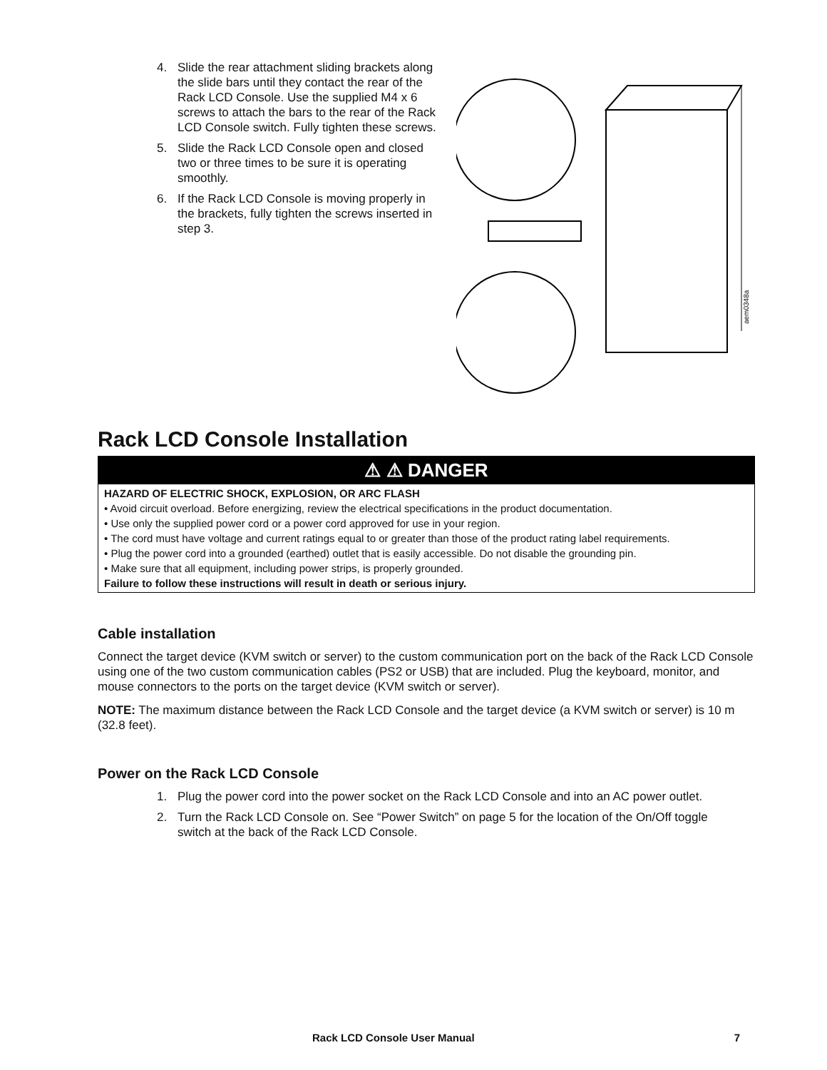4. Slide the rear attachment sliding brackets along the slide bars until they contact the rear of the Rack LCD Console. Use the supplied M4 x 6 screws to attach the bars to the rear of the Rack LCD Console switch. Fully tighten these screws.
5. Slide the Rack LCD Console open and closed two or three times to be sure it is operating smoothly.
6. If the Rack LCD Console is moving properly in the brackets, fully tighten the screws inserted in step 3.
aem0348a
Rack LCD Console Installation
⚠ ⚠ DANGER
HAZARD OF ELECTRIC SHOCK, EXPLOSION, OR ARC FLASH
• Avoid circuit overload. Before energizing, review the electrical specifications in the product documentation.
• Use only the supplied power cord or a power cord approved for use in your region.
• The cord must have voltage and current ratings equal to or greater than those of the product rating label requirements.
• Plug the power cord into a grounded (earthed) outlet that is easily accessible. Do not disable the grounding pin.
• Make sure that all equipment, including power strips, is properly grounded.
Failure to follow these instructions will result in death or serious injury.
Cable installation
Connect the target device (KVM switch or server) to the custom communication port on the back of the Rack LCD Console using one of the two custom communication cables (PS2 or USB) that are included. Plug the keyboard, monitor, and mouse connectors to the ports on the target device (KVM switch or server).
NOTE: The maximum distance between the Rack LCD Console and the target device (a KVM switch or server) is 10 m (32.8 feet).
Power on the Rack LCD Console
1. Plug the power cord into the power socket on the Rack LCD Console and into an AC power outlet.
2. Turn the Rack LCD Console on. See “Power Switch” on page 5 for the location of the On/Off toggle switch at the back of the Rack LCD Console.
Rack LCD Console User Manual 7